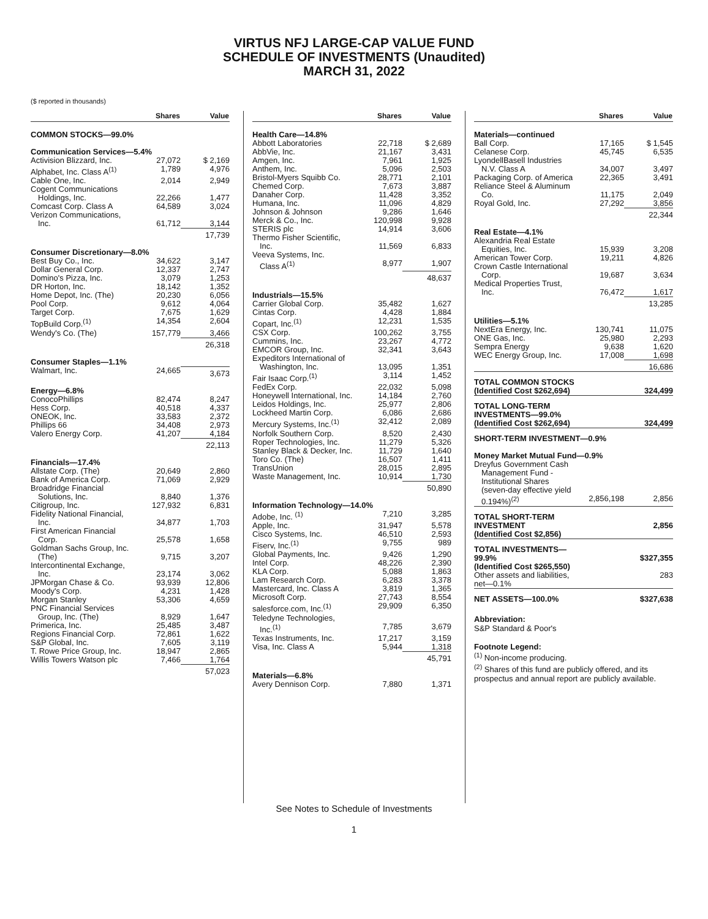VIRTUS NFJ LARGE-CAP VALUE FUND
SCHEDULE OF INVESTMENTS (Unaudited)
MARCH 31, 2022
($ reported in thousands)
| | Shares | Value |
| --- | --- | --- |
| COMMON STOCKS—99.0% | | |
| Communication Services—5.4% | | |
| Activision Blizzard, Inc. | 27,072 | $ 2,169 |
| Alphabet, Inc. Class A<sup>(1)</sup> | 1,789 | 4,976 |
| Cable One, Inc. | 2,014 | 2,949 |
| Cogent Communications Holdings, Inc. | 22,266 | 1,477 |
| Comcast Corp. Class A | 64,589 | 3,024 |
| Verizon Communications, Inc. | 61,712 | 3,144 |
| | | 17,739 |
| Consumer Discretionary—8.0% | | |
| Best Buy Co., Inc. | 34,622 | 3,147 |
| Dollar General Corp. | 12,337 | 2,747 |
| Domino's Pizza, Inc. | 3,079 | 1,253 |
| DR Horton, Inc. | 18,142 | 1,352 |
| Home Depot, Inc. (The) | 20,230 | 6,056 |
| Pool Corp. | 9,612 | 4,064 |
| Target Corp. | 7,675 | 1,629 |
| TopBuild Corp.<sup>(1)</sup> | 14,354 | 2,604 |
| Wendy's Co. (The) | 157,779 | 3,466 |
| | | 26,318 |
| Consumer Staples—1.1% | | |
| Walmart, Inc. | 24,665 | 3,673 |
| Energy—6.8% | | |
| ConocoPhillips | 82,474 | 8,247 |
| Hess Corp. | 40,518 | 4,337 |
| ONEOK, Inc. | 33,583 | 2,372 |
| Phillips 66 | 34,408 | 2,973 |
| Valero Energy Corp. | 41,207 | 4,184 |
| | | 22,113 |
| Financials—17.4% | | |
| Allstate Corp. (The) | 20,649 | 2,860 |
| Bank of America Corp. | 71,069 | 2,929 |
| Broadridge Financial Solutions, Inc. | 8,840 | 1,376 |
| Citigroup, Inc. | 127,932 | 6,831 |
| Fidelity National Financial, Inc. | 34,877 | 1,703 |
| First American Financial Corp. | 25,578 | 1,658 |
| Goldman Sachs Group, Inc. (The) | 9,715 | 3,207 |
| Intercontinental Exchange, Inc. | 23,174 | 3,062 |
| JPMorgan Chase & Co. | 93,939 | 12,806 |
| Moody's Corp. | 4,231 | 1,428 |
| Morgan Stanley | 53,306 | 4,659 |
| PNC Financial Services Group, Inc. (The) | 8,929 | 1,647 |
| Primerica, Inc. | 25,485 | 3,487 |
| Regions Financial Corp. | 72,861 | 1,622 |
| S&P Global, Inc. | 7,605 | 3,119 |
| T. Rowe Price Group, Inc. | 18,947 | 2,865 |
| Willis Towers Watson plc | 7,466 | 1,764 |
| | | 57,023 |
| | Shares | Value |
| --- | --- | --- |
| Health Care—14.8% | | |
| Abbott Laboratories | 22,718 | $ 2,689 |
| AbbVie, Inc. | 21,167 | 3,431 |
| Amgen, Inc. | 7,961 | 1,925 |
| Anthem, Inc. | 5,096 | 2,503 |
| Bristol-Myers Squibb Co. | 28,771 | 2,101 |
| Chemed Corp. | 7,673 | 3,887 |
| Danaher Corp. | 11,428 | 3,352 |
| Humana, Inc. | 11,096 | 4,829 |
| Johnson & Johnson | 9,286 | 1,646 |
| Merck & Co., Inc. | 120,998 | 9,928 |
| STERIS plc | 14,914 | 3,606 |
| Thermo Fisher Scientific, Inc. | 11,569 | 6,833 |
| Veeva Systems, Inc. Class A<sup>(1)</sup> | 8,977 | 1,907 |
| | | 48,637 |
| Industrials—15.5% | | |
| Carrier Global Corp. | 35,482 | 1,627 |
| Cintas Corp. | 4,428 | 1,884 |
| Copart, Inc.<sup>(1)</sup> | 12,231 | 1,535 |
| CSX Corp. | 100,262 | 3,755 |
| Cummins, Inc. | 23,267 | 4,772 |
| EMCOR Group, Inc. | 32,341 | 3,643 |
| Expeditors International of Washington, Inc. | 13,095 | 1,351 |
| Fair Isaac Corp.<sup>(1)</sup> | 3,114 | 1,452 |
| FedEx Corp. | 22,032 | 5,098 |
| Honeywell International, Inc. | 14,184 | 2,760 |
| Leidos Holdings, Inc. | 25,977 | 2,806 |
| Lockheed Martin Corp. | 6,086 | 2,686 |
| Mercury Systems, Inc.<sup>(1)</sup> | 32,412 | 2,089 |
| Norfolk Southern Corp. | 8,520 | 2,430 |
| Roper Technologies, Inc. | 11,279 | 5,326 |
| Stanley Black & Decker, Inc. | 11,729 | 1,640 |
| Toro Co. (The) | 16,507 | 1,411 |
| TransUnion | 28,015 | 2,895 |
| Waste Management, Inc. | 10,914 | 1,730 |
| | | 50,890 |
| Information Technology—14.0% | | |
| Adobe, Inc. <sup>(1)</sup> | 7,210 | 3,285 |
| Apple, Inc. | 31,947 | 5,578 |
| Cisco Systems, Inc. | 46,510 | 2,593 |
| Fiserv, Inc.<sup>(1)</sup> | 9,755 | 989 |
| Global Payments, Inc. | 9,426 | 1,290 |
| Intel Corp. | 48,226 | 2,390 |
| KLA Corp. | 5,088 | 1,863 |
| Lam Research Corp. | 6,283 | 3,378 |
| Mastercard, Inc. Class A | 3,819 | 1,365 |
| Microsoft Corp. | 27,743 | 8,554 |
| salesforce.com, Inc.<sup>(1)</sup> | 29,909 | 6,350 |
| Teledyne Technologies, Inc.<sup>(1)</sup> | 7,785 | 3,679 |
| Texas Instruments, Inc. | 17,217 | 3,159 |
| Visa, Inc. Class A | 5,944 | 1,318 |
| | | 45,791 |
| Materials—6.8% | | |
| Avery Dennison Corp. | 7,880 | 1,371 |
| | Shares | Value |
| --- | --- | --- |
| Materials—continued | | |
| Ball Corp. | 17,165 | $ 1,545 |
| Celanese Corp. | 45,745 | 6,535 |
| LyondellBasell Industries N.V. Class A | 34,007 | 3,497 |
| Packaging Corp. of America | 22,365 | 3,491 |
| Reliance Steel & Aluminum Co. | 11,175 | 2,049 |
| Royal Gold, Inc. | 27,292 | 3,856 |
| | | 22,344 |
| Real Estate—4.1% | | |
| Alexandria Real Estate Equities, Inc. | 15,939 | 3,208 |
| American Tower Corp. | 19,211 | 4,826 |
| Crown Castle International Corp. | 19,687 | 3,634 |
| Medical Properties Trust, Inc. | 76,472 | 1,617 |
| | | 13,285 |
| Utilities—5.1% | | |
| NextEra Energy, Inc. | 130,741 | 11,075 |
| ONE Gas, Inc. | 25,980 | 2,293 |
| Sempra Energy | 9,638 | 1,620 |
| WEC Energy Group, Inc. | 17,008 | 1,698 |
| | | 16,686 |
| TOTAL COMMON STOCKS (Identified Cost $262,694) | | 324,499 |
| TOTAL LONG-TERM INVESTMENTS—99.0% (Identified Cost $262,694) | | 324,499 |
| SHORT-TERM INVESTMENT—0.9% | | |
| Money Market Mutual Fund—0.9% | | |
| Dreyfus Government Cash Management Fund - Institutional Shares (seven-day effective yield 0.194%)<sup>(2)</sup> | 2,856,198 | 2,856 |
| TOTAL SHORT-TERM INVESTMENT (Identified Cost $2,856) | | 2,856 |
| TOTAL INVESTMENTS—99.9% (Identified Cost $265,550) | | $327,355 |
| Other assets and liabilities, net—0.1% | | 283 |
| NET ASSETS—100.0% | | $327,638 |
Abbreviation:
S&P Standard & Poor's
Footnote Legend:
<sup>(1)</sup> Non-income producing.
<sup>(2)</sup> Shares of this fund are publicly offered, and its prospectus and annual report are publicly available.
See Notes to Schedule of Investments
1